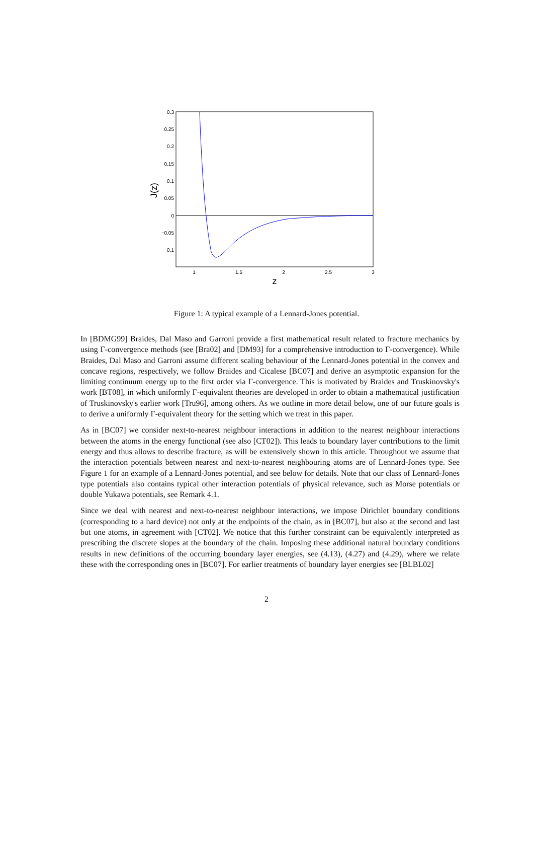0.3
0.25
0.2
0.15
0.1
0.05
0
−0.05
−0.1
1
1.5
2
2.5
3
z
J(z)
Figure 1: A typical example of a Lennard-Jones potential.
In [BDMG99] Braides, Dal Maso and Garroni provide a first mathematical result related to fracture mechanics by using Γ-convergence methods (see [Bra02] and [DM93] for a comprehensive introduction to Γ-convergence). While Braides, Dal Maso and Garroni assume different scaling behaviour of the Lennard-Jones potential in the convex and concave regions, respectively, we follow Braides and Cicalese [BC07] and derive an asymptotic expansion for the limiting continuum energy up to the first order via Γ-convergence. This is motivated by Braides and Truskinovsky's work [BT08], in which uniformly Γ-equivalent theories are developed in order to obtain a mathematical justification of Truskinovsky's earlier work [Tru96], among others. As we outline in more detail below, one of our future goals is to derive a uniformly Γ-equivalent theory for the setting which we treat in this paper.
As in [BC07] we consider next-to-nearest neighbour interactions in addition to the nearest neighbour interactions between the atoms in the energy functional (see also [CT02]). This leads to boundary layer contributions to the limit energy and thus allows to describe fracture, as will be extensively shown in this article. Throughout we assume that the interaction potentials between nearest and next-to-nearest neighbouring atoms are of Lennard-Jones type. See Figure 1 for an example of a Lennard-Jones potential, and see below for details. Note that our class of Lennard-Jones type potentials also contains typical other interaction potentials of physical relevance, such as Morse potentials or double Yukawa potentials, see Remark 4.1.
Since we deal with nearest and next-to-nearest neighbour interactions, we impose Dirichlet boundary conditions (corresponding to a hard device) not only at the endpoints of the chain, as in [BC07], but also at the second and last but one atoms, in agreement with [CT02]. We notice that this further constraint can be equivalently interpreted as prescribing the discrete slopes at the boundary of the chain. Imposing these additional natural boundary conditions results in new definitions of the occurring boundary layer energies, see (4.13), (4.27) and (4.29), where we relate these with the corresponding ones in [BC07]. For earlier treatments of boundary layer energies see [BLBL02]
2